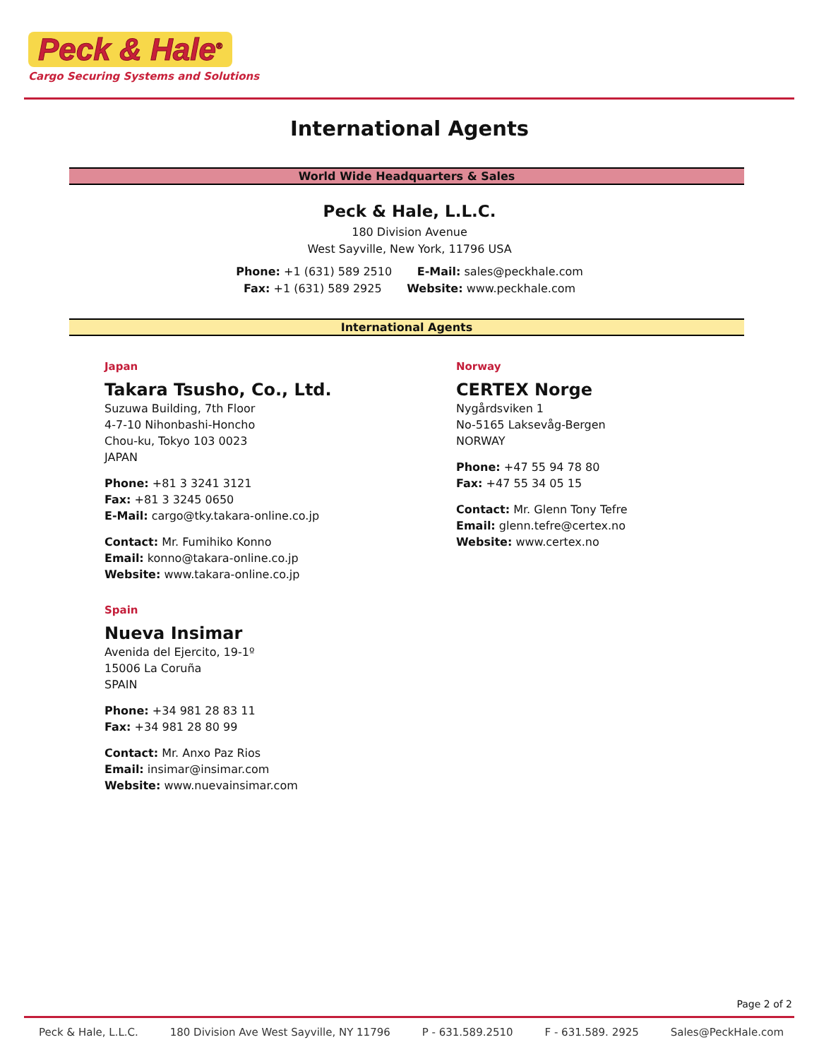Peck & Hale<sup>®</sup>
Cargo Securing Systems and Solutions
International Agents
World Wide Headquarters & Sales
Peck & Hale, L.L.C.
180 Division Avenue
West Sayville, New York, 11796 USA
Phone: +1 (631) 589 2510 E-Mail: sales@peckhale.com
Fax: +1 (631) 589 2925 Website: www.peckhale.com
International Agents
Japan
Takara Tsusho, Co., Ltd.
Suzuwa Building, 7th Floor
4-7-10 Nihonbashi-Honcho
Chou-ku, Tokyo 103 0023
JAPAN
Phone: +81 3 3241 3121
Fax: +81 3 3245 0650
E-Mail: cargo@tky.takara-online.co.jp
Contact: Mr. Fumihiko Konno
Email: konno@takara-online.co.jp
Website: www.takara-online.co.jp
Spain
Nueva Insimar
Avenida del Ejercito, 19-1º
15006 La Coruña
SPAIN
Phone: +34 981 28 83 11
Fax: +34 981 28 80 99
Contact: Mr. Anxo Paz Rios
Email: insimar@insimar.com
Website: www.nuevainsimar.com
Norway
CERTEX Norge
Nygårdsviken 1
No-5165 Laksevåg-Bergen
NORWAY
Phone: +47 55 94 78 80
Fax: +47 55 34 05 15
Contact: Mr. Glenn Tony Tefre
Email: glenn.tefre@certex.no
Website: www.certex.no
Page 2 of 2
Peck & Hale, L.L.C. 180 Division Ave West Sayville, NY 11796 P - 631.589.2510 F - 631.589. 2925 Sales@PeckHale.com